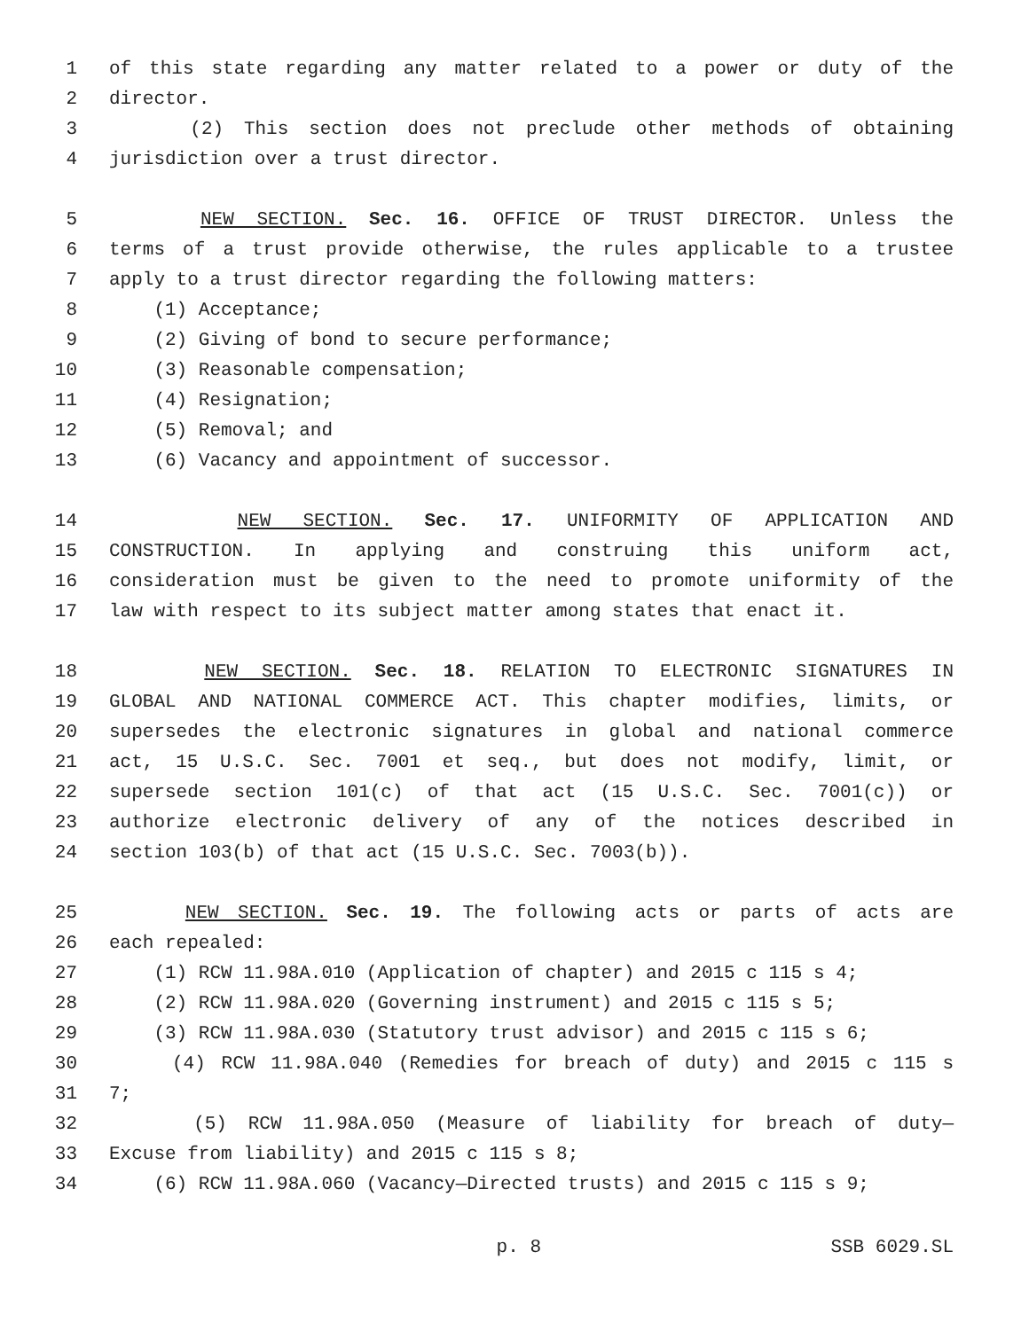1 of this state regarding any matter related to a power or duty of the
2 director.
3 (2) This section does not preclude other methods of obtaining
4 jurisdiction over a trust director.
5 NEW SECTION. Sec. 16. OFFICE OF TRUST DIRECTOR. Unless the
6 terms of a trust provide otherwise, the rules applicable to a trustee
7 apply to a trust director regarding the following matters:
8 (1) Acceptance;
9 (2) Giving of bond to secure performance;
10 (3) Reasonable compensation;
11 (4) Resignation;
12 (5) Removal; and
13 (6) Vacancy and appointment of successor.
14 NEW SECTION. Sec. 17. UNIFORMITY OF APPLICATION AND
15 CONSTRUCTION. In applying and construing this uniform act,
16 consideration must be given to the need to promote uniformity of the
17 law with respect to its subject matter among states that enact it.
18 NEW SECTION. Sec. 18. RELATION TO ELECTRONIC SIGNATURES IN
19 GLOBAL AND NATIONAL COMMERCE ACT. This chapter modifies, limits, or
20 supersedes the electronic signatures in global and national commerce
21 act, 15 U.S.C. Sec. 7001 et seq., but does not modify, limit, or
22 supersede section 101(c) of that act (15 U.S.C. Sec. 7001(c)) or
23 authorize electronic delivery of any of the notices described in
24 section 103(b) of that act (15 U.S.C. Sec. 7003(b)).
25 NEW SECTION. Sec. 19. The following acts or parts of acts are
26 each repealed:
27 (1) RCW 11.98A.010 (Application of chapter) and 2015 c 115 s 4;
28 (2) RCW 11.98A.020 (Governing instrument) and 2015 c 115 s 5;
29 (3) RCW 11.98A.030 (Statutory trust advisor) and 2015 c 115 s 6;
30 (4) RCW 11.98A.040 (Remedies for breach of duty) and 2015 c 115 s
31 7;
32 (5) RCW 11.98A.050 (Measure of liability for breach of duty—
33 Excuse from liability) and 2015 c 115 s 8;
34 (6) RCW 11.98A.060 (Vacancy—Directed trusts) and 2015 c 115 s 9;
p. 8 SSB 6029.SL